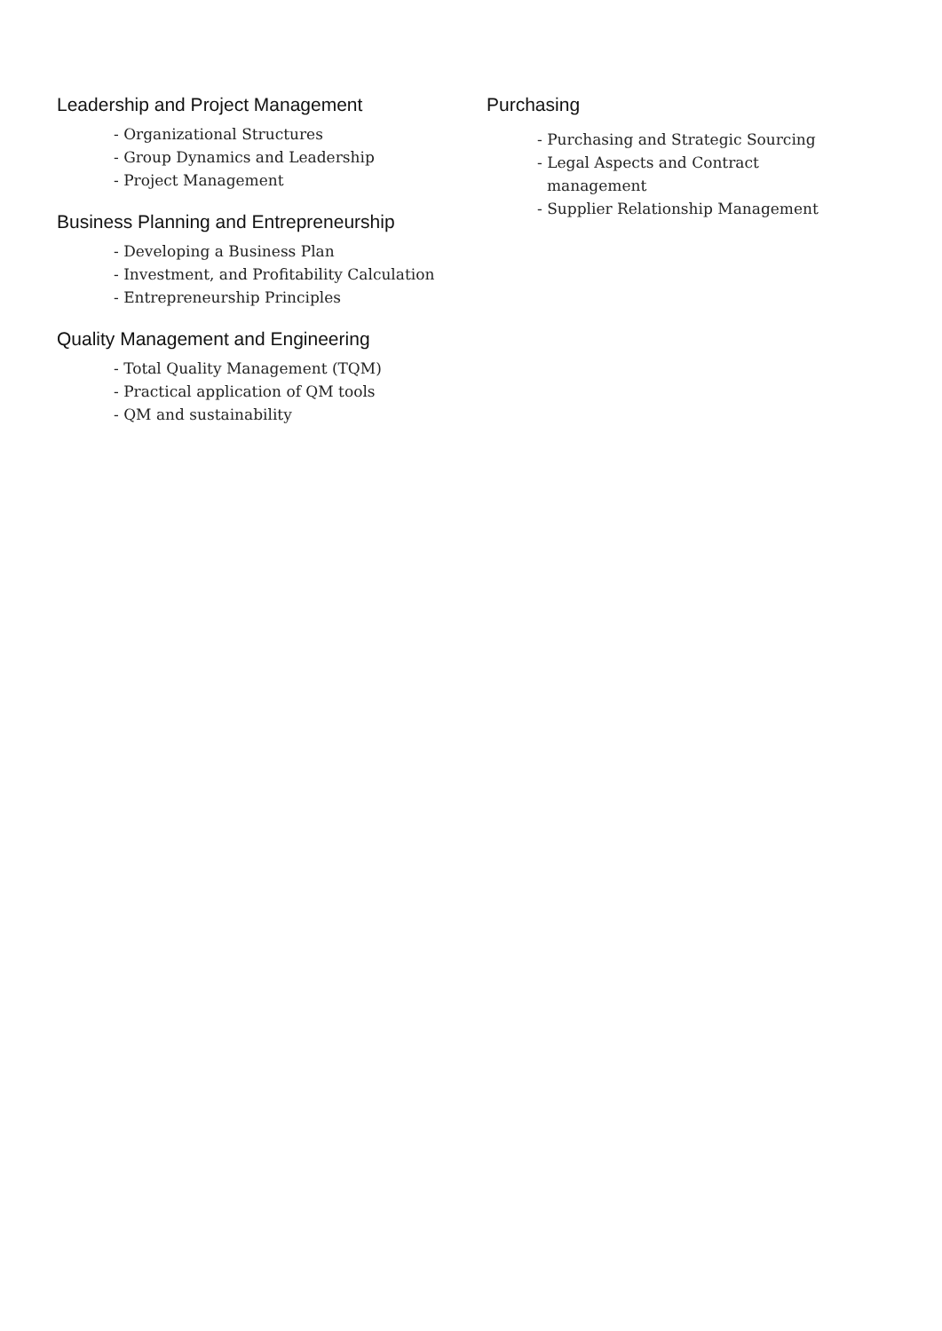Leadership and Project Management
- Organizational Structures
- Group Dynamics and Leadership
- Project Management
Business Planning and Entrepreneurship
- Developing a Business Plan
- Investment, and Profitability Calculation
- Entrepreneurship Principles
Quality Management and Engineering
- Total Quality Management (TQM)
- Practical application of QM tools
- QM and sustainability
Purchasing
- Purchasing and Strategic Sourcing
- Legal Aspects and Contract management
- Supplier Relationship Management